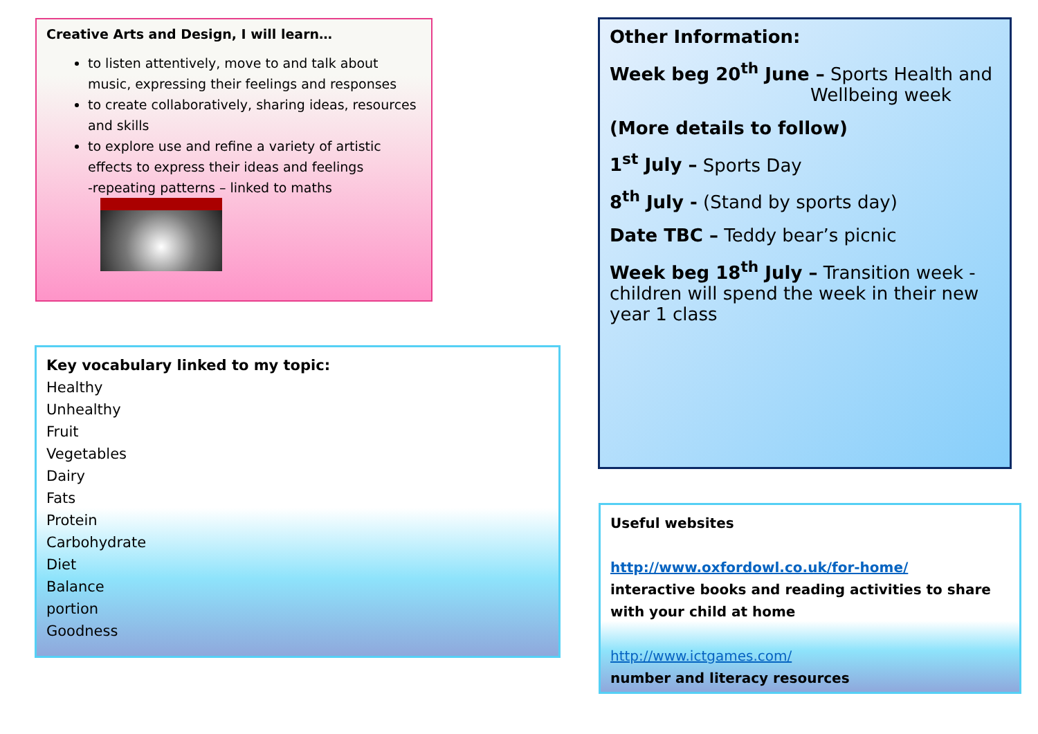Creative Arts and Design, I will learn…
to listen attentively, move to and talk about music, expressing their feelings and responses
to create collaboratively, sharing ideas, resources and skills
to explore use and refine a variety of artistic effects to express their ideas and feelings
-repeating patterns – linked to maths
Key vocabulary linked to my topic:
Healthy
Unhealthy
Fruit
Vegetables
Dairy
Fats
Protein
Carbohydrate
Diet
Balance
portion
Goodness
Other Information:
Week beg 20<sup>th</sup> June – Sports Health and
Wellbeing week
(More details to follow)
1<sup>st</sup> July – Sports Day
8<sup>th</sup> July - (Stand by sports day)
Date TBC – Teddy bear’s picnic
Week beg 18<sup>th</sup> July – Transition week - children will spend the week in their new year 1 class
Useful websites
http://www.oxfordowl.co.uk/for-home/
interactive books and reading activities to share with your child at home
http://www.ictgames.com/
number and literacy resources